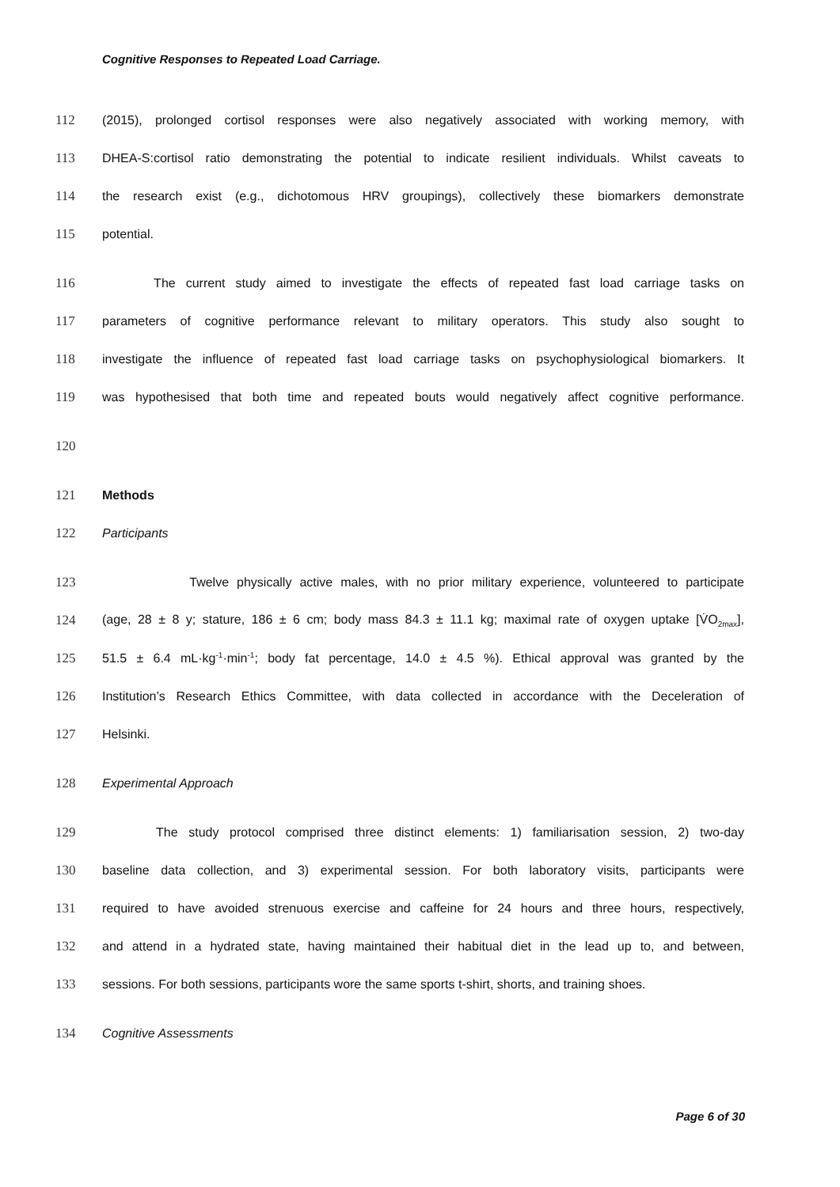Cognitive Responses to Repeated Load Carriage.
112 (2015), prolonged cortisol responses were also negatively associated with working memory, with
113 DHEA-S:cortisol ratio demonstrating the potential to indicate resilient individuals. Whilst caveats to
114 the research exist (e.g., dichotomous HRV groupings), collectively these biomarkers demonstrate
115 potential.
116 The current study aimed to investigate the effects of repeated fast load carriage tasks on
117 parameters of cognitive performance relevant to military operators. This study also sought to
118 investigate the influence of repeated fast load carriage tasks on psychophysiological biomarkers. It
119 was hypothesised that both time and repeated bouts would negatively affect cognitive performance.
120
121 Methods
122 Participants
123 Twelve physically active males, with no prior military experience, volunteered to participate
124 (age, 28 ± 8 y; stature, 186 ± 6 cm; body mass 84.3 ± 11.1 kg; maximal rate of oxygen uptake [V̇O<sub>2max</sub>],
125 51.5 ± 6.4 mL·kg<sup>-1</sup>·min<sup>-1</sup>; body fat percentage, 14.0 ± 4.5 %). Ethical approval was granted by the
126 Institution’s Research Ethics Committee, with data collected in accordance with the Deceleration of
127 Helsinki.
128 Experimental Approach
129 The study protocol comprised three distinct elements: 1) familiarisation session, 2) two-day
130 baseline data collection, and 3) experimental session. For both laboratory visits, participants were
131 required to have avoided strenuous exercise and caffeine for 24 hours and three hours, respectively,
132 and attend in a hydrated state, having maintained their habitual diet in the lead up to, and between,
133 sessions. For both sessions, participants wore the same sports t-shirt, shorts, and training shoes.
134 Cognitive Assessments
Page 6 of 30